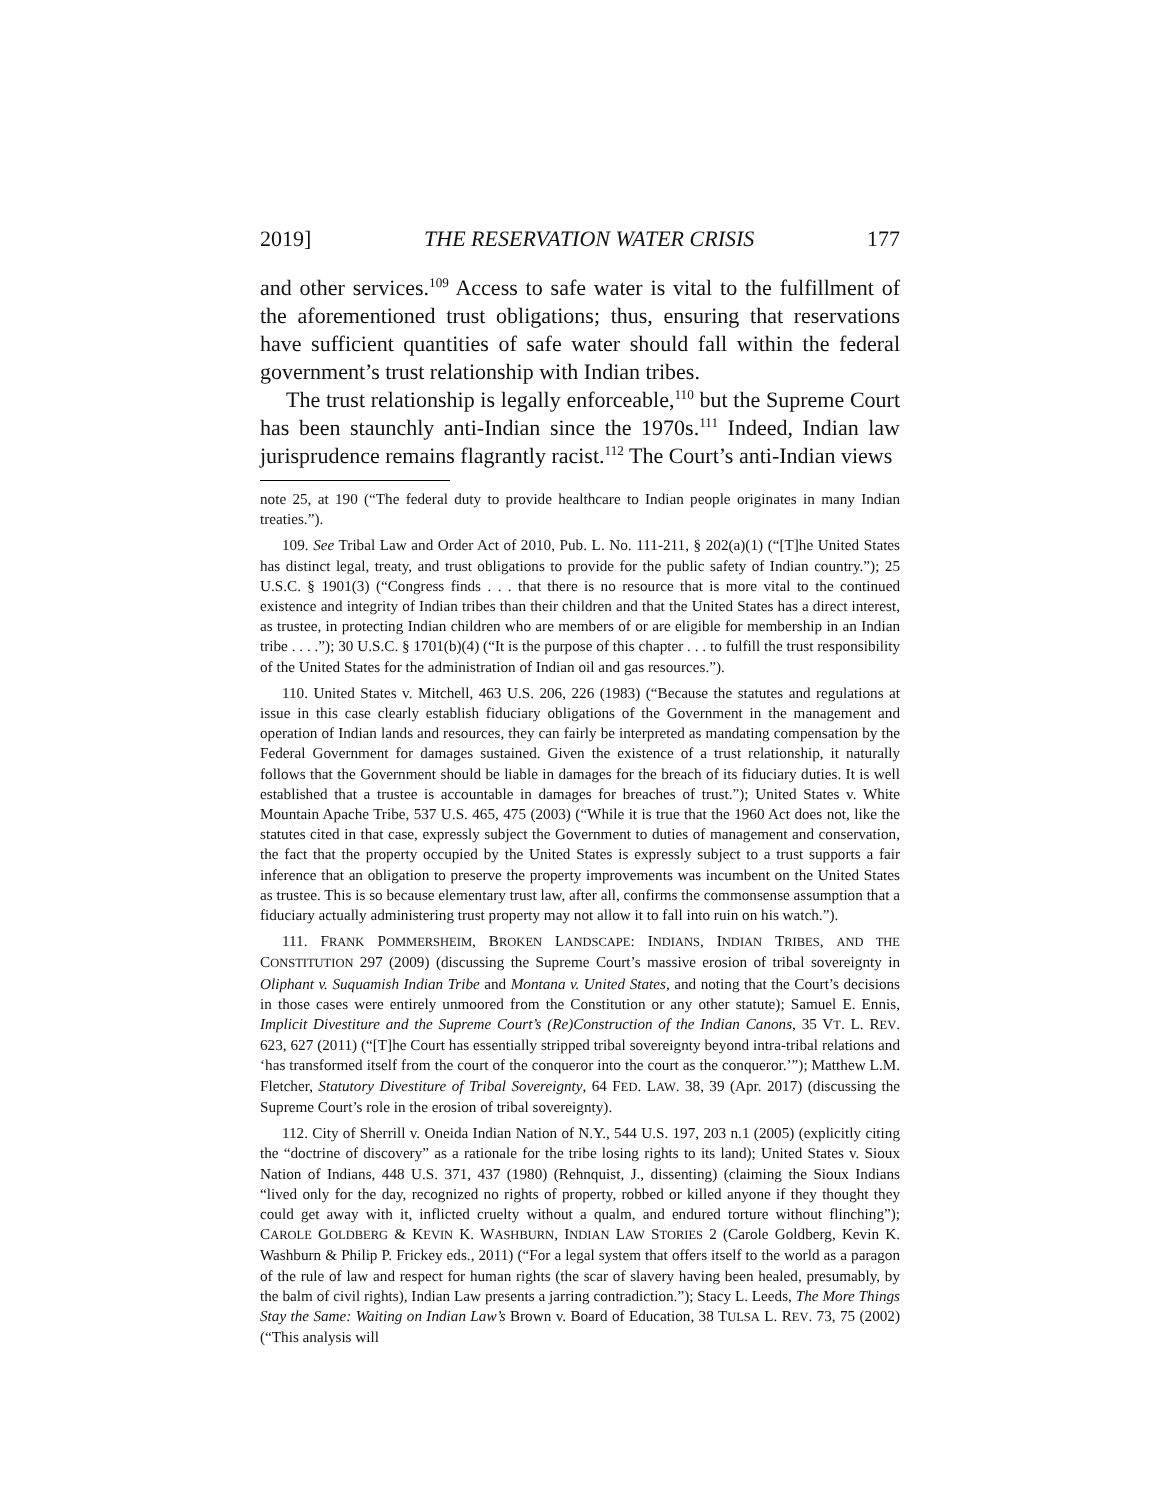2019] THE RESERVATION WATER CRISIS 177
and other services.<sup>109</sup> Access to safe water is vital to the fulfillment of the aforementioned trust obligations; thus, ensuring that reservations have sufficient quantities of safe water should fall within the federal government’s trust relationship with Indian tribes.
The trust relationship is legally enforceable,<sup>110</sup> but the Supreme Court has been staunchly anti-Indian since the 1970s.<sup>111</sup> Indeed, Indian law jurisprudence remains flagrantly racist.<sup>112</sup> The Court’s anti-Indian views
note 25, at 190 (“The federal duty to provide healthcare to Indian people originates in many Indian treaties.”).
109. See Tribal Law and Order Act of 2010, Pub. L. No. 111-211, § 202(a)(1) (“[T]he United States has distinct legal, treaty, and trust obligations to provide for the public safety of Indian country.”); 25 U.S.C. § 1901(3) (“Congress finds . . . that there is no resource that is more vital to the continued existence and integrity of Indian tribes than their children and that the United States has a direct interest, as trustee, in protecting Indian children who are members of or are eligible for membership in an Indian tribe . . . .”); 30 U.S.C. § 1701(b)(4) (“It is the purpose of this chapter . . . to fulfill the trust responsibility of the United States for the administration of Indian oil and gas resources.”).
110. United States v. Mitchell, 463 U.S. 206, 226 (1983) (“Because the statutes and regulations at issue in this case clearly establish fiduciary obligations of the Government in the management and operation of Indian lands and resources, they can fairly be interpreted as mandating compensation by the Federal Government for damages sustained. Given the existence of a trust relationship, it naturally follows that the Government should be liable in damages for the breach of its fiduciary duties. It is well established that a trustee is accountable in damages for breaches of trust.”); United States v. White Mountain Apache Tribe, 537 U.S. 465, 475 (2003) (“While it is true that the 1960 Act does not, like the statutes cited in that case, expressly subject the Government to duties of management and conservation, the fact that the property occupied by the United States is expressly subject to a trust supports a fair inference that an obligation to preserve the property improvements was incumbent on the United States as trustee. This is so because elementary trust law, after all, confirms the commonsense assumption that a fiduciary actually administering trust property may not allow it to fall into ruin on his watch.”).
111. FRANK POMMERSHEIM, BROKEN LANDSCAPE: INDIANS, INDIAN TRIBES, AND THE CONSTITUTION 297 (2009) (discussing the Supreme Court’s massive erosion of tribal sovereignty in Oliphant v. Suquamish Indian Tribe and Montana v. United States, and noting that the Court’s decisions in those cases were entirely unmoored from the Constitution or any other statute); Samuel E. Ennis, Implicit Divestiture and the Supreme Court’s (Re)Construction of the Indian Canons, 35 VT. L. REV. 623, 627 (2011) (“[T]he Court has essentially stripped tribal sovereignty beyond intra-tribal relations and ‘has transformed itself from the court of the conqueror into the court as the conqueror.’”); Matthew L.M. Fletcher, Statutory Divestiture of Tribal Sovereignty, 64 FED. LAW. 38, 39 (Apr. 2017) (discussing the Supreme Court’s role in the erosion of tribal sovereignty).
112. City of Sherrill v. Oneida Indian Nation of N.Y., 544 U.S. 197, 203 n.1 (2005) (explicitly citing the “doctrine of discovery” as a rationale for the tribe losing rights to its land); United States v. Sioux Nation of Indians, 448 U.S. 371, 437 (1980) (Rehnquist, J., dissenting) (claiming the Sioux Indians “lived only for the day, recognized no rights of property, robbed or killed anyone if they thought they could get away with it, inflicted cruelty without a qualm, and endured torture without flinching”); CAROLE GOLDBERG & KEVIN K. WASHBURN, INDIAN LAW STORIES 2 (Carole Goldberg, Kevin K. Washburn & Philip P. Frickey eds., 2011) (“For a legal system that offers itself to the world as a paragon of the rule of law and respect for human rights (the scar of slavery having been healed, presumably, by the balm of civil rights), Indian Law presents a jarring contradiction.”); Stacy L. Leeds, The More Things Stay the Same: Waiting on Indian Law’s Brown v. Board of Education, 38 TULSA L. REV. 73, 75 (2002) (“This analysis will